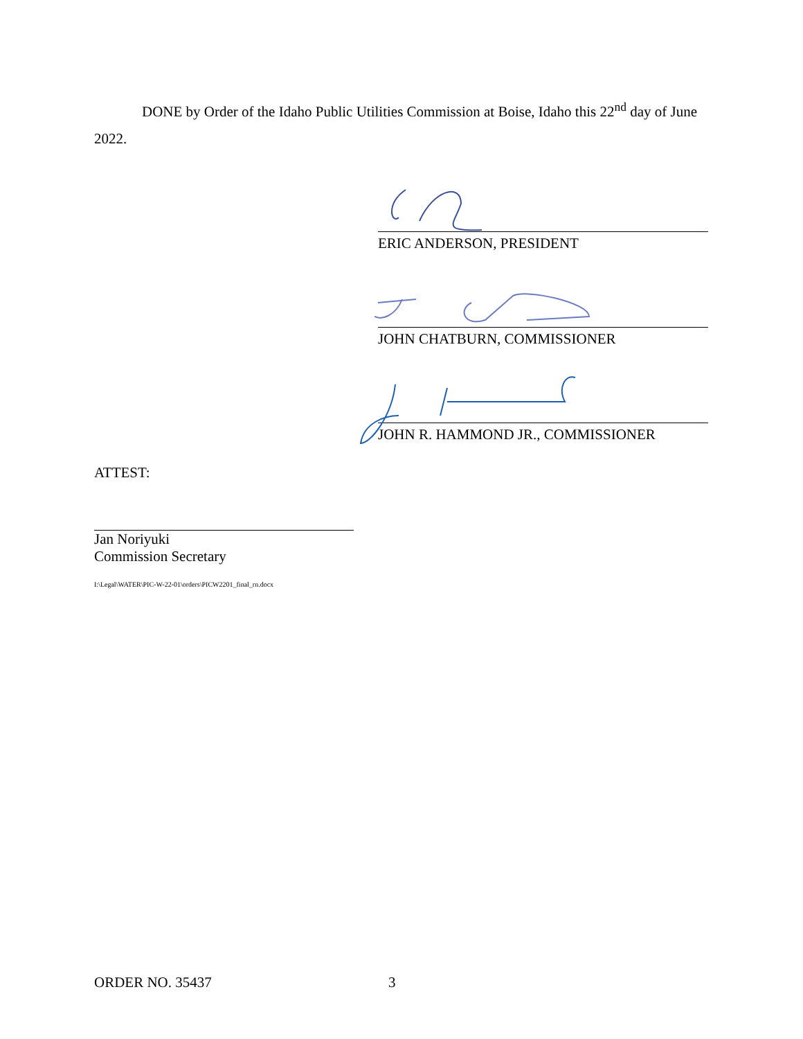DONE by Order of the Idaho Public Utilities Commission at Boise, Idaho this 22<sup>nd</sup> day of June 2022.
ERIC ANDERSON, PRESIDENT
JOHN CHATBURN, COMMISSIONER
JOHN R. HAMMOND JR., COMMISSIONER
ATTEST:
Jan Noriyuki
Commission Secretary
I:\Legal\WATER\PIC-W-22-01\orders\PICW2201_final_rn.docx
ORDER NO. 35437 3